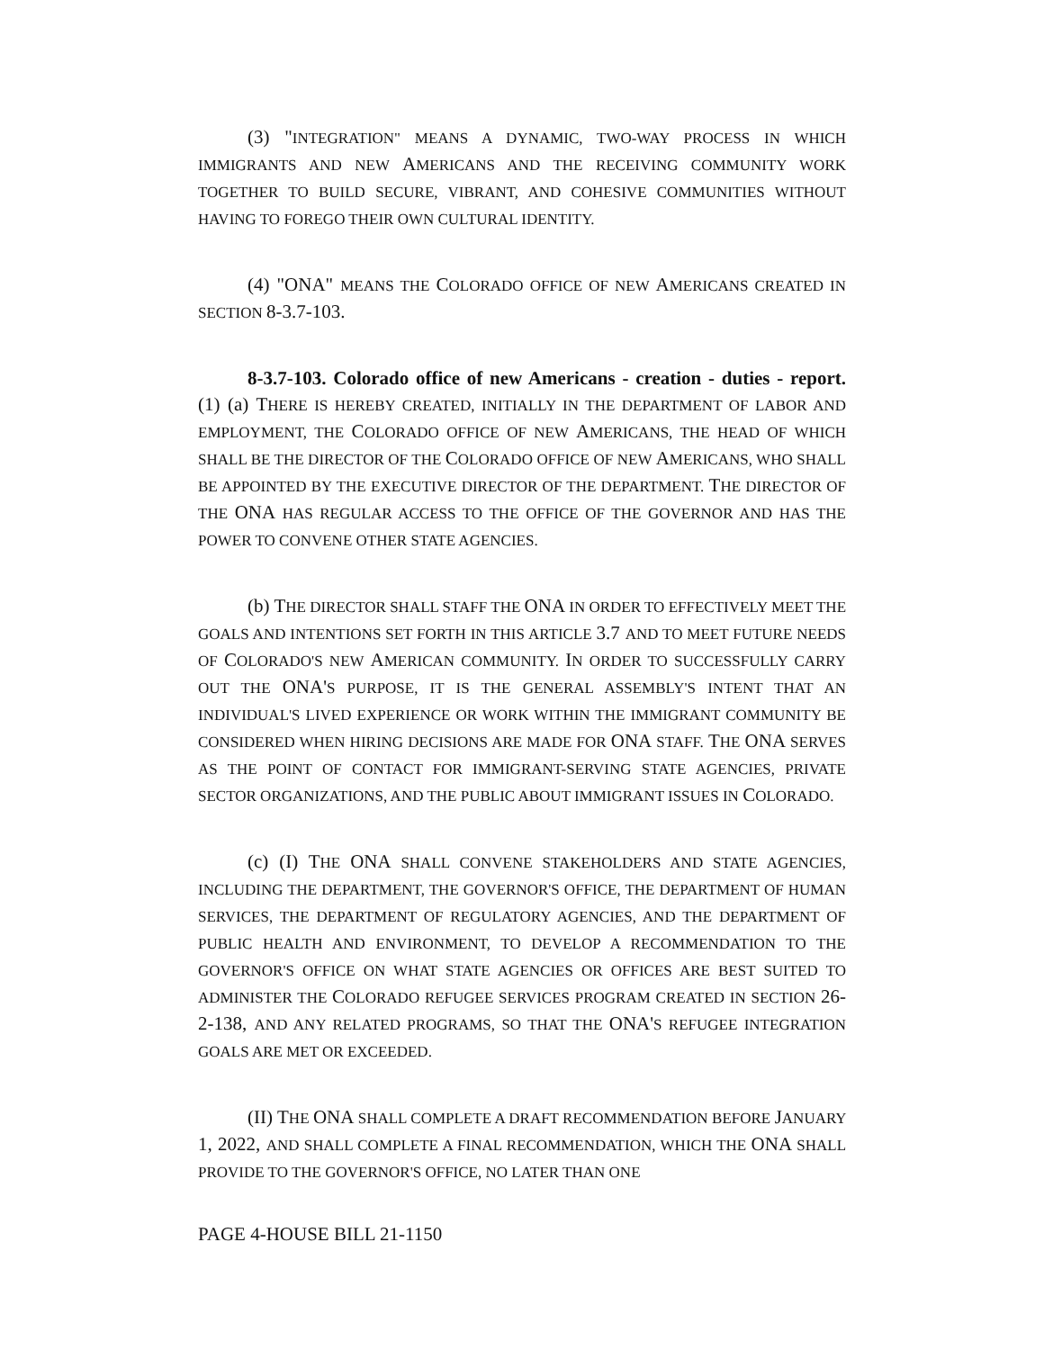(3) "INTEGRATION" MEANS A DYNAMIC, TWO-WAY PROCESS IN WHICH IMMIGRANTS AND NEW AMERICANS AND THE RECEIVING COMMUNITY WORK TOGETHER TO BUILD SECURE, VIBRANT, AND COHESIVE COMMUNITIES WITHOUT HAVING TO FOREGO THEIR OWN CULTURAL IDENTITY.
(4) "ONA" MEANS THE COLORADO OFFICE OF NEW AMERICANS CREATED IN SECTION 8-3.7-103.
8-3.7-103. Colorado office of new Americans - creation - duties - report. (1) (a) THERE IS HEREBY CREATED, INITIALLY IN THE DEPARTMENT OF LABOR AND EMPLOYMENT, THE COLORADO OFFICE OF NEW AMERICANS, THE HEAD OF WHICH SHALL BE THE DIRECTOR OF THE COLORADO OFFICE OF NEW AMERICANS, WHO SHALL BE APPOINTED BY THE EXECUTIVE DIRECTOR OF THE DEPARTMENT. THE DIRECTOR OF THE ONA HAS REGULAR ACCESS TO THE OFFICE OF THE GOVERNOR AND HAS THE POWER TO CONVENE OTHER STATE AGENCIES.
(b) THE DIRECTOR SHALL STAFF THE ONA IN ORDER TO EFFECTIVELY MEET THE GOALS AND INTENTIONS SET FORTH IN THIS ARTICLE 3.7 AND TO MEET FUTURE NEEDS OF COLORADO'S NEW AMERICAN COMMUNITY. IN ORDER TO SUCCESSFULLY CARRY OUT THE ONA'S PURPOSE, IT IS THE GENERAL ASSEMBLY'S INTENT THAT AN INDIVIDUAL'S LIVED EXPERIENCE OR WORK WITHIN THE IMMIGRANT COMMUNITY BE CONSIDERED WHEN HIRING DECISIONS ARE MADE FOR ONA STAFF. THE ONA SERVES AS THE POINT OF CONTACT FOR IMMIGRANT-SERVING STATE AGENCIES, PRIVATE SECTOR ORGANIZATIONS, AND THE PUBLIC ABOUT IMMIGRANT ISSUES IN COLORADO.
(c) (I) THE ONA SHALL CONVENE STAKEHOLDERS AND STATE AGENCIES, INCLUDING THE DEPARTMENT, THE GOVERNOR'S OFFICE, THE DEPARTMENT OF HUMAN SERVICES, THE DEPARTMENT OF REGULATORY AGENCIES, AND THE DEPARTMENT OF PUBLIC HEALTH AND ENVIRONMENT, TO DEVELOP A RECOMMENDATION TO THE GOVERNOR'S OFFICE ON WHAT STATE AGENCIES OR OFFICES ARE BEST SUITED TO ADMINISTER THE COLORADO REFUGEE SERVICES PROGRAM CREATED IN SECTION 26-2-138, AND ANY RELATED PROGRAMS, SO THAT THE ONA'S REFUGEE INTEGRATION GOALS ARE MET OR EXCEEDED.
(II) THE ONA SHALL COMPLETE A DRAFT RECOMMENDATION BEFORE JANUARY 1, 2022, AND SHALL COMPLETE A FINAL RECOMMENDATION, WHICH THE ONA SHALL PROVIDE TO THE GOVERNOR'S OFFICE, NO LATER THAN ONE
PAGE 4-HOUSE BILL 21-1150